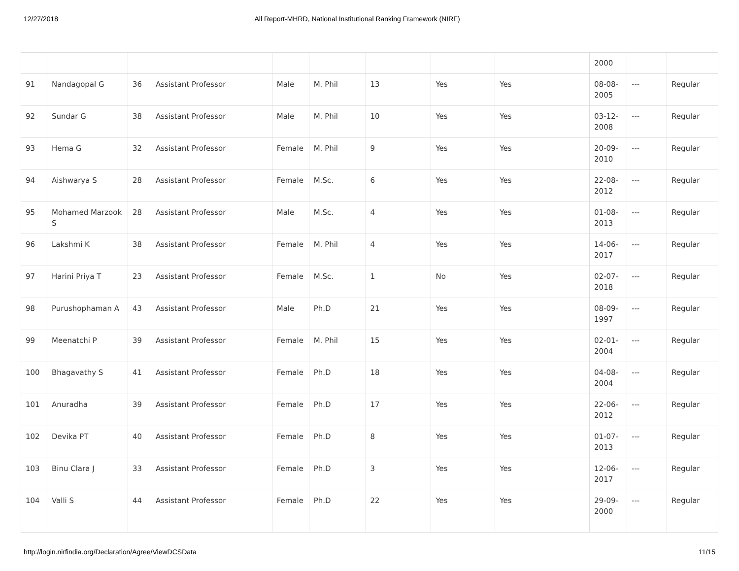12/27/2018 All Report-MHRD, National Institutional Ranking Framework (NIRF)
| | | | | | | | | | 2000 | | |
| 91 | Nandagopal G | 36 | Assistant Professor | Male | M. Phil | 13 | Yes | Yes | 08-08-2005 | --- | Regular |
| 92 | Sundar G | 38 | Assistant Professor | Male | M. Phil | 10 | Yes | Yes | 03-12-2008 | --- | Regular |
| 93 | Hema G | 32 | Assistant Professor | Female | M. Phil | 9 | Yes | Yes | 20-09-2010 | --- | Regular |
| 94 | Aishwarya S | 28 | Assistant Professor | Female | M.Sc. | 6 | Yes | Yes | 22-08-2012 | --- | Regular |
| 95 | Mohamed Marzook S | 28 | Assistant Professor | Male | M.Sc. | 4 | Yes | Yes | 01-08-2013 | --- | Regular |
| 96 | Lakshmi K | 38 | Assistant Professor | Female | M. Phil | 4 | Yes | Yes | 14-06-2017 | --- | Regular |
| 97 | Harini Priya T | 23 | Assistant Professor | Female | M.Sc. | 1 | No | Yes | 02-07-2018 | --- | Regular |
| 98 | Purushophaman A | 43 | Assistant Professor | Male | Ph.D | 21 | Yes | Yes | 08-09-1997 | --- | Regular |
| 99 | Meenatchi P | 39 | Assistant Professor | Female | M. Phil | 15 | Yes | Yes | 02-01-2004 | --- | Regular |
| 100 | Bhagavathy S | 41 | Assistant Professor | Female | Ph.D | 18 | Yes | Yes | 04-08-2004 | --- | Regular |
| 101 | Anuradha | 39 | Assistant Professor | Female | Ph.D | 17 | Yes | Yes | 22-06-2012 | --- | Regular |
| 102 | Devika PT | 40 | Assistant Professor | Female | Ph.D | 8 | Yes | Yes | 01-07-2013 | --- | Regular |
| 103 | Binu Clara J | 33 | Assistant Professor | Female | Ph.D | 3 | Yes | Yes | 12-06-2017 | --- | Regular |
| 104 | Valli S | 44 | Assistant Professor | Female | Ph.D | 22 | Yes | Yes | 29-09-2000 | --- | Regular |
http://login.nirfindia.org/Declaration/Agree/ViewDCSData 11/15